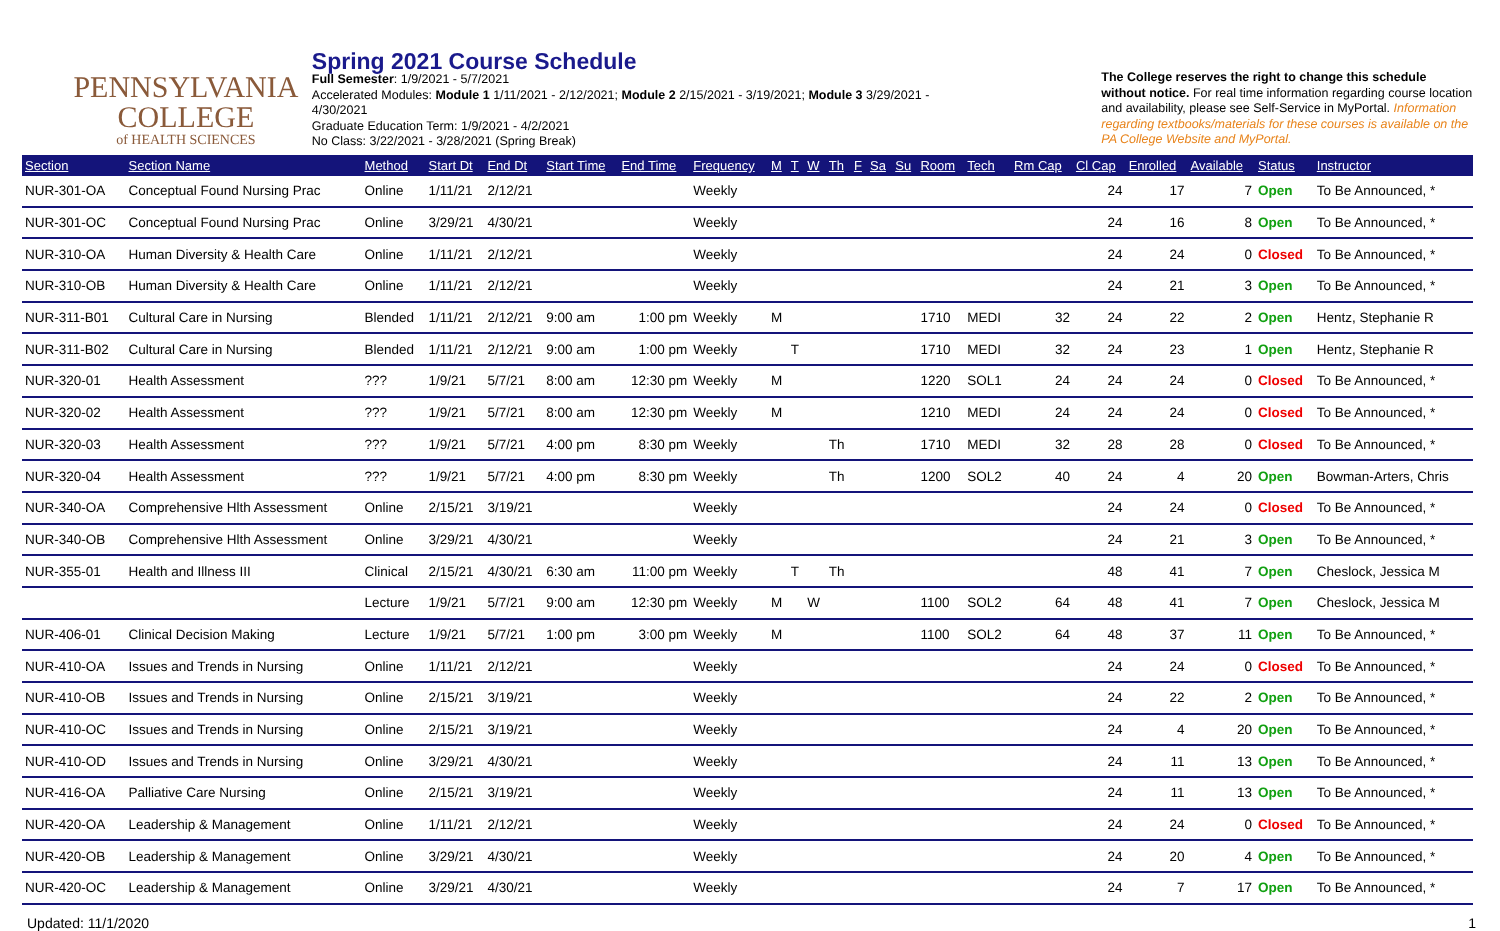PENNSYLVANIA
COLLEGE
of HEALTH SCIENCES
Spring 2021 Course Schedule
Full Semester: 1/9/2021 - 5/7/2021
Accelerated Modules: Module 1 1/11/2021 - 2/12/2021; Module 2 2/15/2021 - 3/19/2021; Module 3 3/29/2021 - 4/30/2021
Graduate Education Term: 1/9/2021 - 4/2/2021
No Class: 3/22/2021 - 3/28/2021 (Spring Break)
The College reserves the right to change this schedule without notice. For real time information regarding course location and availability, please see Self-Service in MyPortal. Information regarding textbooks/materials for these courses is available on the PA College Website and MyPortal.
| Section | Section Name | Method | Start Dt | End Dt | Start Time | End Time | Frequency | M | T | W | Th | F | Sa | Su | Room | Tech | Rm Cap | Cl Cap | Enrolled | Available | Status | Instructor |
| --- | --- | --- | --- | --- | --- | --- | --- | --- | --- | --- | --- | --- | --- | --- | --- | --- | --- | --- | --- | --- | --- | --- |
| NUR-301-OA | Conceptual Found Nursing Prac | Online | 1/11/21 | 2/12/21 | | | Weekly | | | | | | | | | | | 24 | 17 | 7 | Open | To Be Announced, * |
| NUR-301-OC | Conceptual Found Nursing Prac | Online | 3/29/21 | 4/30/21 | | | Weekly | | | | | | | | | | | 24 | 16 | 8 | Open | To Be Announced, * |
| NUR-310-OA | Human Diversity & Health Care | Online | 1/11/21 | 2/12/21 | | | Weekly | | | | | | | | | | | 24 | 24 | 0 | Closed | To Be Announced, * |
| NUR-310-OB | Human Diversity & Health Care | Online | 1/11/21 | 2/12/21 | | | Weekly | | | | | | | | | | | 24 | 21 | 3 | Open | To Be Announced, * |
| NUR-311-B01 | Cultural Care in Nursing | Blended | 1/11/21 | 2/12/21 | 9:00 am | 1:00 pm | Weekly | M | | | | | | | 1710 | MEDI | 32 | 24 | 22 | 2 | Open | Hentz, Stephanie R |
| NUR-311-B02 | Cultural Care in Nursing | Blended | 1/11/21 | 2/12/21 | 9:00 am | 1:00 pm | Weekly | | T | | | | | | 1710 | MEDI | 32 | 24 | 23 | 1 | Open | Hentz, Stephanie R |
| NUR-320-01 | Health Assessment | ??? | 1/9/21 | 5/7/21 | 8:00 am | 12:30 pm | Weekly | M | | | | | | | 1220 | SOL1 | 24 | 24 | 24 | 0 | Closed | To Be Announced, * |
| NUR-320-02 | Health Assessment | ??? | 1/9/21 | 5/7/21 | 8:00 am | 12:30 pm | Weekly | M | | | | | | | 1210 | MEDI | 24 | 24 | 24 | 0 | Closed | To Be Announced, * |
| NUR-320-03 | Health Assessment | ??? | 1/9/21 | 5/7/21 | 4:00 pm | 8:30 pm | Weekly | | | | Th | | | | 1710 | MEDI | 32 | 28 | 28 | 0 | Closed | To Be Announced, * |
| NUR-320-04 | Health Assessment | ??? | 1/9/21 | 5/7/21 | 4:00 pm | 8:30 pm | Weekly | | | | Th | | | | 1200 | SOL2 | 40 | 24 | 4 | 20 | Open | Bowman-Arters, Chris |
| NUR-340-OA | Comprehensive Hlth Assessment | Online | 2/15/21 | 3/19/21 | | | Weekly | | | | | | | | | | | 24 | 24 | 0 | Closed | To Be Announced, * |
| NUR-340-OB | Comprehensive Hlth Assessment | Online | 3/29/21 | 4/30/21 | | | Weekly | | | | | | | | | | | 24 | 21 | 3 | Open | To Be Announced, * |
| NUR-355-01 | Health and Illness III | Clinical | 2/15/21 | 4/30/21 | 6:30 am | 11:00 pm | Weekly | | T | | Th | | | | | | | 48 | 41 | 7 | Open | Cheslock, Jessica M |
| | | Lecture | 1/9/21 | 5/7/21 | 9:00 am | 12:30 pm | Weekly | M | | W | | | | | 1100 | SOL2 | 64 | 48 | 41 | 7 | Open | Cheslock, Jessica M |
| NUR-406-01 | Clinical Decision Making | Lecture | 1/9/21 | 5/7/21 | 1:00 pm | 3:00 pm | Weekly | M | | | | | | | 1100 | SOL2 | 64 | 48 | 37 | 11 | Open | To Be Announced, * |
| NUR-410-OA | Issues and Trends in Nursing | Online | 1/11/21 | 2/12/21 | | | Weekly | | | | | | | | | | | 24 | 24 | 0 | Closed | To Be Announced, * |
| NUR-410-OB | Issues and Trends in Nursing | Online | 2/15/21 | 3/19/21 | | | Weekly | | | | | | | | | | | 24 | 22 | 2 | Open | To Be Announced, * |
| NUR-410-OC | Issues and Trends in Nursing | Online | 2/15/21 | 3/19/21 | | | Weekly | | | | | | | | | | | 24 | 4 | 20 | Open | To Be Announced, * |
| NUR-410-OD | Issues and Trends in Nursing | Online | 3/29/21 | 4/30/21 | | | Weekly | | | | | | | | | | | 24 | 11 | 13 | Open | To Be Announced, * |
| NUR-416-OA | Palliative Care Nursing | Online | 2/15/21 | 3/19/21 | | | Weekly | | | | | | | | | | | 24 | 11 | 13 | Open | To Be Announced, * |
| NUR-420-OA | Leadership & Management | Online | 1/11/21 | 2/12/21 | | | Weekly | | | | | | | | | | | 24 | 24 | 0 | Closed | To Be Announced, * |
| NUR-420-OB | Leadership & Management | Online | 3/29/21 | 4/30/21 | | | Weekly | | | | | | | | | | | 24 | 20 | 4 | Open | To Be Announced, * |
| NUR-420-OC | Leadership & Management | Online | 3/29/21 | 4/30/21 | | | Weekly | | | | | | | | | | | 24 | 7 | 17 | Open | To Be Announced, * |
Updated: 11/1/2020 1